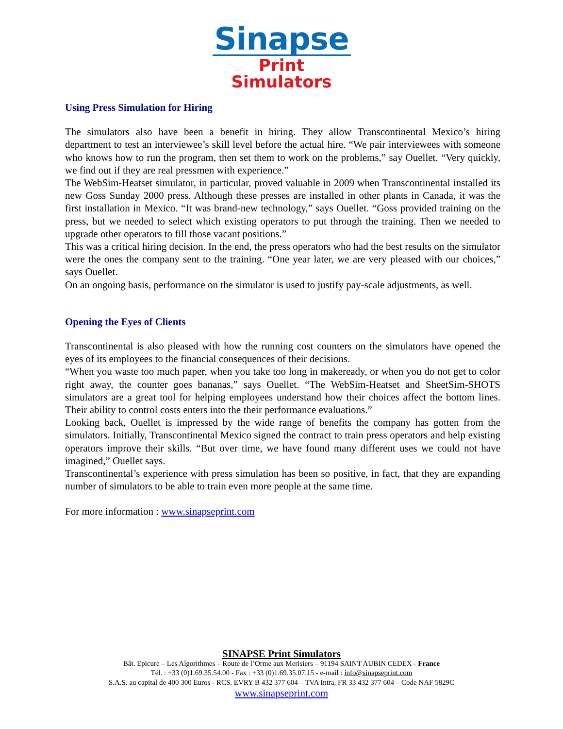Sinapse
Print Simulators
Using Press Simulation for Hiring
The simulators also have been a benefit in hiring. They allow Transcontinental Mexico’s hiring department to test an interviewee’s skill level before the actual hire. “We pair interviewees with someone who knows how to run the program, then set them to work on the problems,” say Ouellet. “Very quickly, we find out if they are real pressmen with experience.”
The WebSim-Heatset simulator, in particular, proved valuable in 2009 when Transcontinental installed its new Goss Sunday 2000 press. Although these presses are installed in other plants in Canada, it was the first installation in Mexico. “It was brand-new technology,” says Ouellet. “Goss provided training on the press, but we needed to select which existing operators to put through the training. Then we needed to upgrade other operators to fill those vacant positions.”
This was a critical hiring decision. In the end, the press operators who had the best results on the simulator were the ones the company sent to the training. “One year later, we are very pleased with our choices,” says Ouellet.
On an ongoing basis, performance on the simulator is used to justify pay-scale adjustments, as well.
Opening the Eyes of Clients
Transcontinental is also pleased with how the running cost counters on the simulators have opened the eyes of its employees to the financial consequences of their decisions.
“When you waste too much paper, when you take too long in makeready, or when you do not get to color right away, the counter goes bananas,” says Ouellet. “The WebSim-Heatset and SheetSim-SHOTS simulators are a great tool for helping employees understand how their choices affect the bottom lines. Their ability to control costs enters into the their performance evaluations.”
Looking back, Ouellet is impressed by the wide range of benefits the company has gotten from the simulators. Initially, Transcontinental Mexico signed the contract to train press operators and help existing operators improve their skills. “But over time, we have found many different uses we could not have imagined,” Ouellet says.
Transcontinental’s experience with press simulation has been so positive, in fact, that they are expanding number of simulators to be able to train even more people at the same time.
For more information : www.sinapseprint.com
SINAPSE Print Simulators
Bât. Epicure – Les Algorithmes – Route de l’Orme aux Merisiers – 91194 SAINT AUBIN CEDEX - France
Tél. : +33 (0)1.69.35.54.00 - Fax : +33 (0)1.69.35.07.15 - e-mail : info@sinapseprint.com
S.A.S. au capital de 400 300 Euros - RCS. EVRY B 432 377 604 – TVA Intra. FR 33 432 377 604 – Code NAF 5829C
www.sinapseprint.com